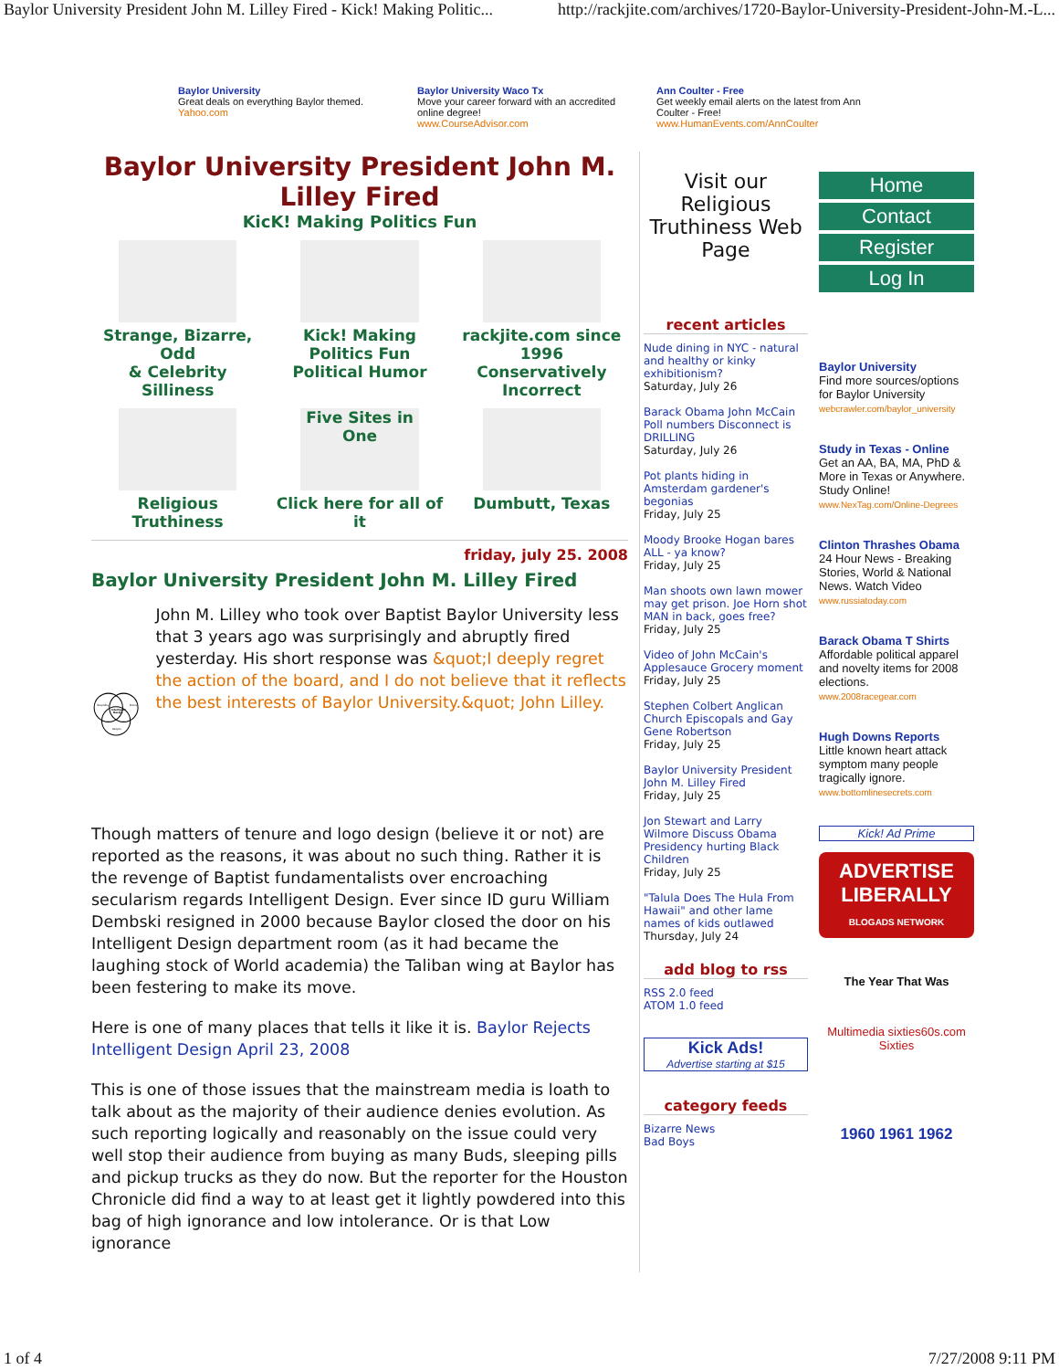Baylor University President John M. Lilley Fired - Kick! Making Politic... http://rackjite.com/archives/1720-Baylor-University-President-John-M.-L...
Baylor University
Great deals on everything Baylor themed.
Yahoo.com
Baylor University Waco Tx
Move your career forward with an accredited online degree!
www.CourseAdvisor.com
Ann Coulter - Free
Get weekly email alerts on the latest from Ann Coulter - Free!
www.HumanEvents.com/AnnCoulter
Baylor University President John M. Lilley Fired
KicK! Making Politics Fun
Strange, Bizarre, Odd
& Celebrity Silliness
Kick! Making Politics Fun
Political Humor
rackjite.com since 1996
Conservatively Incorrect
Religious Truthiness
Five Sites in One
Click here for all of it
Dumbutt, Texas
friday, july 25. 2008
Baylor University President John M. Lilley Fired
Stupidity
Politics
Intelligent
Design
Religion
John M. Lilley who took over Baptist Baylor University less that 3 years ago was surprisingly and abruptly fired yesterday. His short response was &quot;I deeply regret the action of the board, and I do not believe that it reflects the best interests of Baylor University.&quot; John Lilley.
Though matters of tenure and logo design (believe it or not) are reported as the reasons, it was about no such thing. Rather it is the revenge of Baptist fundamentalists over encroaching secularism regards Intelligent Design. Ever since ID guru William Dembski resigned in 2000 because Baylor closed the door on his Intelligent Design department room (as it had became the laughing stock of World academia) the Taliban wing at Baylor has been festering to make its move.
Here is one of many places that tells it like it is. Baylor Rejects Intelligent Design April 23, 2008
This is one of those issues that the mainstream media is loath to talk about as the majority of their audience denies evolution. As such reporting logically and reasonably on the issue could very well stop their audience from buying as many Buds, sleeping pills and pickup trucks as they do now. But the reporter for the Houston Chronicle did find a way to at least get it lightly powdered into this bag of high ignorance and low intolerance. Or is that Low ignorance
Visit our Religious Truthiness Web Page
recent articles
Nude dining in NYC - natural and healthy or kinky exhibitionism?
Saturday, July 26
Barack Obama John McCain Poll numbers Disconnect is DRILLING
Saturday, July 26
Pot plants hiding in Amsterdam gardener's begonias
Friday, July 25
Moody Brooke Hogan bares ALL - ya know?
Friday, July 25
Man shoots own lawn mower may get prison. Joe Horn shot MAN in back, goes free?
Friday, July 25
Video of John McCain's Applesauce Grocery moment
Friday, July 25
Stephen Colbert Anglican Church Episcopals and Gay Gene Robertson
Friday, July 25
Baylor University President John M. Lilley Fired
Friday, July 25
Jon Stewart and Larry Wilmore Discuss Obama Presidency hurting Black Children
Friday, July 25
"Talula Does The Hula From Hawaii" and other lame names of kids outlawed
Thursday, July 24
add blog to rss
RSS 2.0 feed
ATOM 1.0 feed
Kick Ads!
Advertise starting at $15
category feeds
Bizarre News
Bad Boys
Home
Contact
Register
Log In
Baylor University
Find more sources/options for Baylor University
webcrawler.com/baylor_university
Study in Texas - Online
Get an AA, BA, MA, PhD & More in Texas or Anywhere. Study Online!
www.NexTag.com/Online-Degrees
Clinton Thrashes Obama
24 Hour News - Breaking Stories, World & National News. Watch Video
www.russiatoday.com
Barack Obama T Shirts
Affordable political apparel and novelty items for 2008 elections.
www.2008racegear.com
Hugh Downs Reports
Little known heart attack symptom many people tragically ignore.
www.bottomlinesecrets.com
Kick! Ad Prime
ADVERTISE LIBERALLY
BLOGADS NETWORK
The Year That Was
Multimedia sixties60s.com Sixties
1960 1961 1962
1 of 4 7/27/2008 9:11 PM